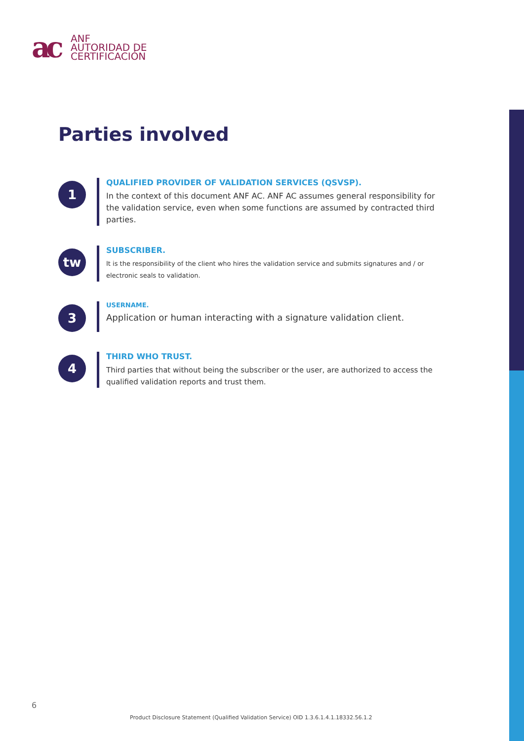ac ANF
AUTORIDAD DE
CERTIFICACIÓN
Parties involved
1
QUALIFIED PROVIDER OF VALIDATION SERVICES (QSVSP).
In the context of this document ANF AC. ANF AC assumes general responsibility for the validation service, even when some functions are assumed by contracted third parties.
tw
SUBSCRIBER.
It is the responsibility of the client who hires the validation service and submits signatures and / or electronic seals to validation.
3
USERNAME.
Application or human interacting with a signature validation client.
4
THIRD WHO TRUST.
Third parties that without being the subscriber or the user, are authorized to access the qualified validation reports and trust them.
6
Product Disclosure Statement (Qualified Validation Service) OID 1.3.6.1.4.1.18332.56.1.2